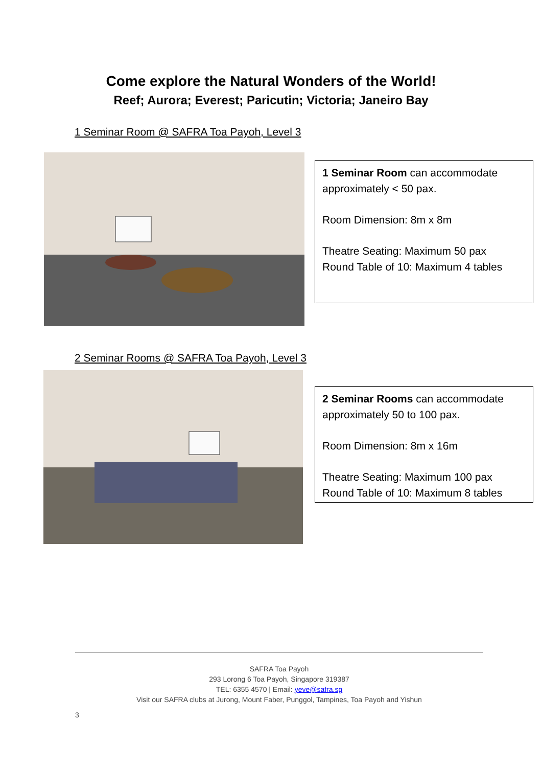Come explore the Natural Wonders of the World!
Reef; Aurora; Everest; Paricutin; Victoria; Janeiro Bay
1 Seminar Room @ SAFRA Toa Payoh, Level 3
1 Seminar Room can accommodate approximately < 50 pax.
Room Dimension: 8m x 8m
Theatre Seating: Maximum 50 pax
Round Table of 10: Maximum 4 tables
2 Seminar Rooms @ SAFRA Toa Payoh, Level 3
2 Seminar Rooms can accommodate approximately 50 to 100 pax.
Room Dimension: 8m x 16m
Theatre Seating: Maximum 100 pax
Round Table of 10: Maximum 8 tables
SAFRA Toa Payoh
293 Lorong 6 Toa Payoh, Singapore 319387
TEL: 6355 4570 | Email: yeve@safra.sg
Visit our SAFRA clubs at Jurong, Mount Faber, Punggol, Tampines, Toa Payoh and Yishun
3